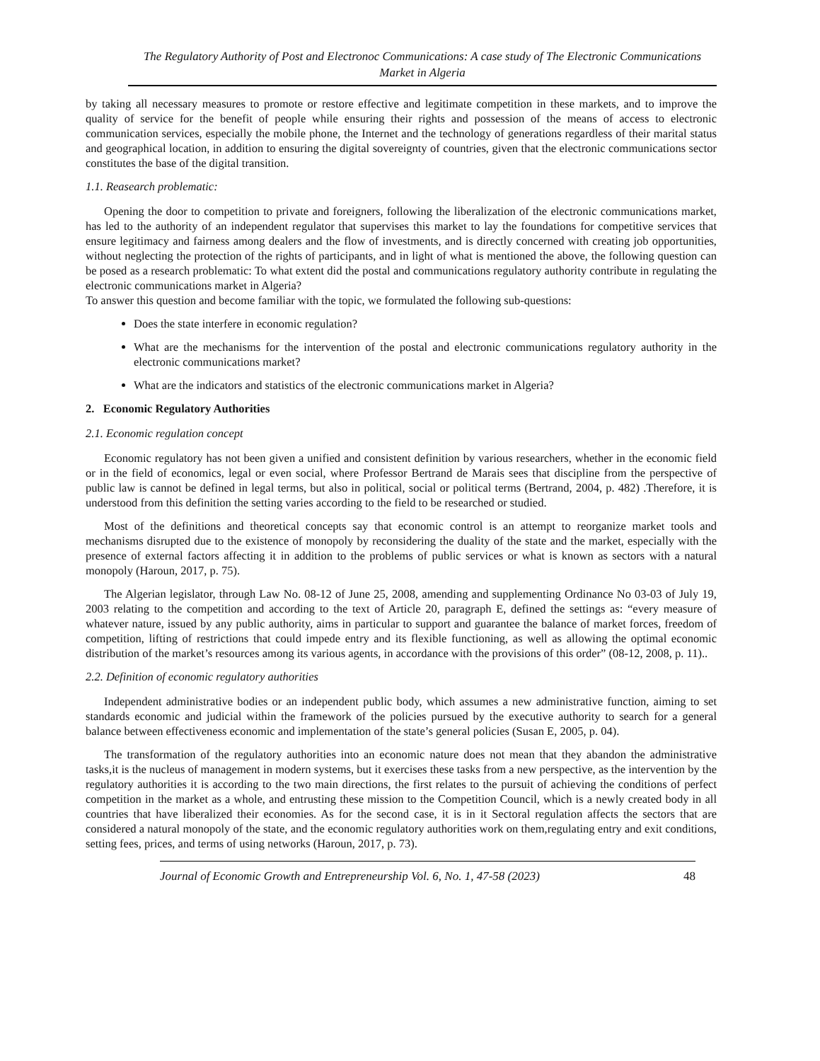The Regulatory Authority of Post and Electronoc Communications: A case study of The Electronic Communications Market in Algeria
by taking all necessary measures to promote or restore effective and legitimate competition in these markets, and to improve the quality of service for the benefit of people while ensuring their rights and possession of the means of access to electronic communication services, especially the mobile phone, the Internet and the technology of generations regardless of their marital status and geographical location, in addition to ensuring the digital sovereignty of countries, given that the electronic communications sector constitutes the base of the digital transition.
1.1. Reasearch problematic:
Opening the door to competition to private and foreigners, following the liberalization of the electronic communications market, has led to the authority of an independent regulator that supervises this market to lay the foundations for competitive services that ensure legitimacy and fairness among dealers and the flow of investments, and is directly concerned with creating job opportunities, without neglecting the protection of the rights of participants, and in light of what is mentioned the above, the following question can be posed as a research problematic: To what extent did the postal and communications regulatory authority contribute in regulating the electronic communications market in Algeria?
To answer this question and become familiar with the topic, we formulated the following sub-questions:
Does the state interfere in economic regulation?
What are the mechanisms for the intervention of the postal and electronic communications regulatory authority in the electronic communications market?
What are the indicators and statistics of the electronic communications market in Algeria?
2. Economic Regulatory Authorities
2.1. Economic regulation concept
Economic regulatory has not been given a unified and consistent definition by various researchers, whether in the economic field or in the field of economics, legal or even social, where Professor Bertrand de Marais sees that discipline from the perspective of public law is cannot be defined in legal terms, but also in political, social or political terms (Bertrand, 2004, p. 482) .Therefore, it is understood from this definition the setting varies according to the field to be researched or studied.
Most of the definitions and theoretical concepts say that economic control is an attempt to reorganize market tools and mechanisms disrupted due to the existence of monopoly by reconsidering the duality of the state and the market, especially with the presence of external factors affecting it in addition to the problems of public services or what is known as sectors with a natural monopoly (Haroun, 2017, p. 75).
The Algerian legislator, through Law No. 08-12 of June 25, 2008, amending and supplementing Ordinance No 03-03 of July 19, 2003 relating to the competition and according to the text of Article 20, paragraph E, defined the settings as: “every measure of whatever nature, issued by any public authority, aims in particular to support and guarantee the balance of market forces, freedom of competition, lifting of restrictions that could impede entry and its flexible functioning, as well as allowing the optimal economic distribution of the market’s resources among its various agents, in accordance with the provisions of this order” (08-12, 2008, p. 11)..
2.2. Definition of economic regulatory authorities
Independent administrative bodies or an independent public body, which assumes a new administrative function, aiming to set standards economic and judicial within the framework of the policies pursued by the executive authority to search for a general balance between effectiveness economic and implementation of the state’s general policies (Susan E, 2005, p. 04).
The transformation of the regulatory authorities into an economic nature does not mean that they abandon the administrative tasks,it is the nucleus of management in modern systems, but it exercises these tasks from a new perspective, as the intervention by the regulatory authorities it is according to the two main directions, the first relates to the pursuit of achieving the conditions of perfect competition in the market as a whole, and entrusting these mission to the Competition Council, which is a newly created body in all countries that have liberalized their economies. As for the second case, it is in it Sectoral regulation affects the sectors that are considered a natural monopoly of the state, and the economic regulatory authorities work on them,regulating entry and exit conditions, setting fees, prices, and terms of using networks (Haroun, 2017, p. 73).
Journal of Economic Growth and Entrepreneurship Vol. 6, No. 1, 47-58 (2023) 48